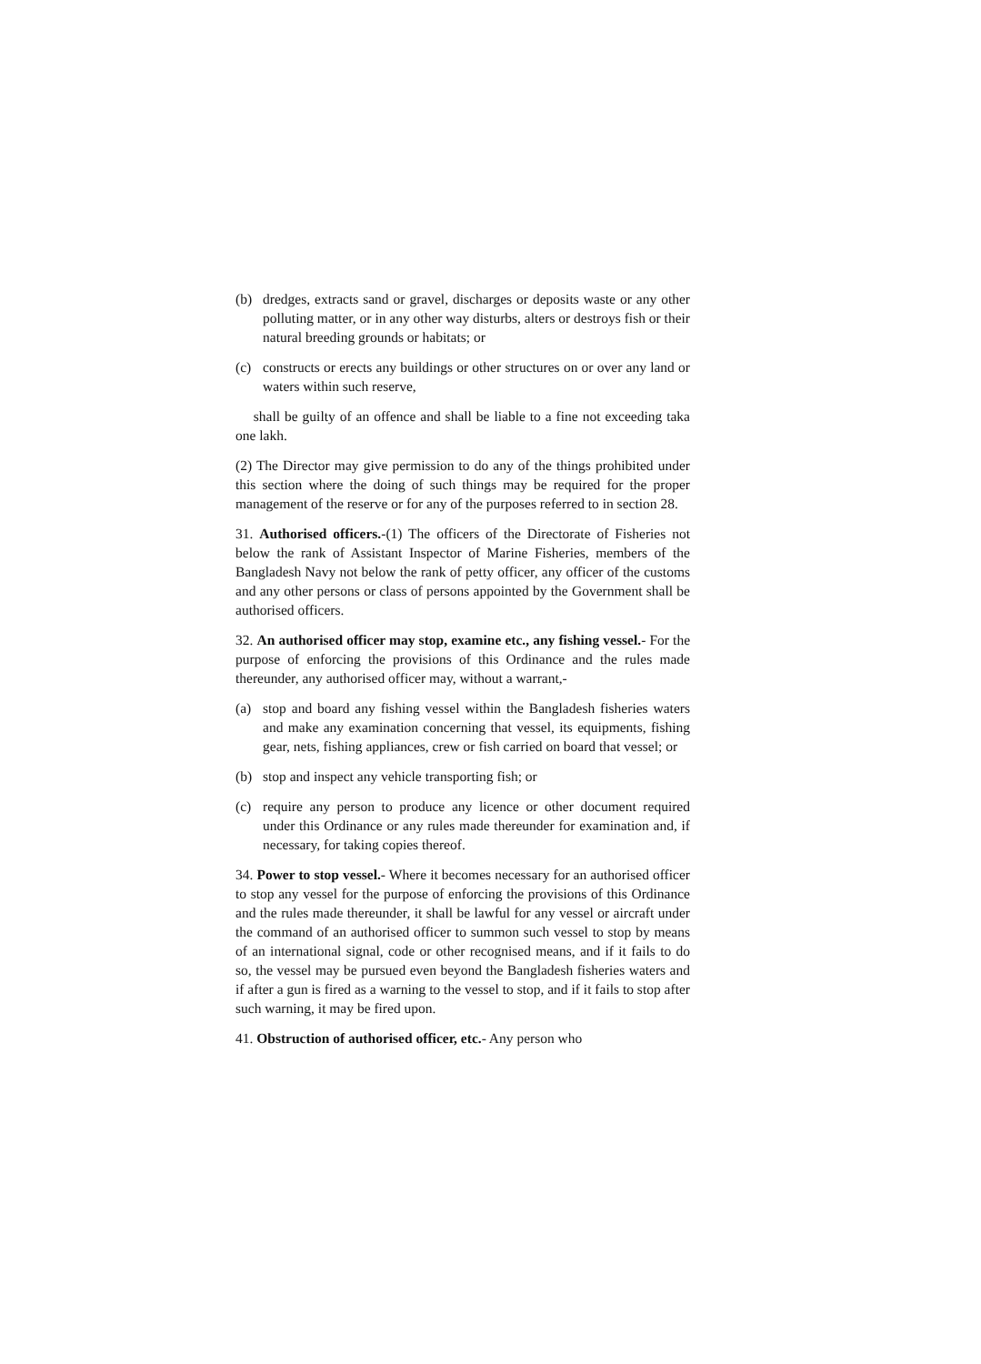(b) dredges, extracts sand or gravel, discharges or deposits waste or any other polluting matter, or in any other way disturbs, alters or destroys fish or their natural breeding grounds or habitats; or
(c) constructs or erects any buildings or other structures on or over any land or waters within such reserve,
shall be guilty of an offence and shall be liable to a fine not exceeding taka one lakh.
(2) The Director may give permission to do any of the things prohibited under this section where the doing of such things may be required for the proper management of the reserve or for any of the purposes referred to in section 28.
31. Authorised officers.-(1) The officers of the Directorate of Fisheries not below the rank of Assistant Inspector of Marine Fisheries, members of the Bangladesh Navy not below the rank of petty officer, any officer of the customs and any other persons or class of persons appointed by the Government shall be authorised officers.
32. An authorised officer may stop, examine etc., any fishing vessel.- For the purpose of enforcing the provisions of this Ordinance and the rules made thereunder, any authorised officer may, without a warrant,-
(a) stop and board any fishing vessel within the Bangladesh fisheries waters and make any examination concerning that vessel, its equipments, fishing gear, nets, fishing appliances, crew or fish carried on board that vessel; or
(b) stop and inspect any vehicle transporting fish; or
(c) require any person to produce any licence or other document required under this Ordinance or any rules made thereunder for examination and, if necessary, for taking copies thereof.
34. Power to stop vessel.- Where it becomes necessary for an authorised officer to stop any vessel for the purpose of enforcing the provisions of this Ordinance and the rules made thereunder, it shall be lawful for any vessel or aircraft under the command of an authorised officer to summon such vessel to stop by means of an international signal, code or other recognised means, and if it fails to do so, the vessel may be pursued even beyond the Bangladesh fisheries waters and if after a gun is fired as a warning to the vessel to stop, and if it fails to stop after such warning, it may be fired upon.
41. Obstruction of authorised officer, etc.- Any person who